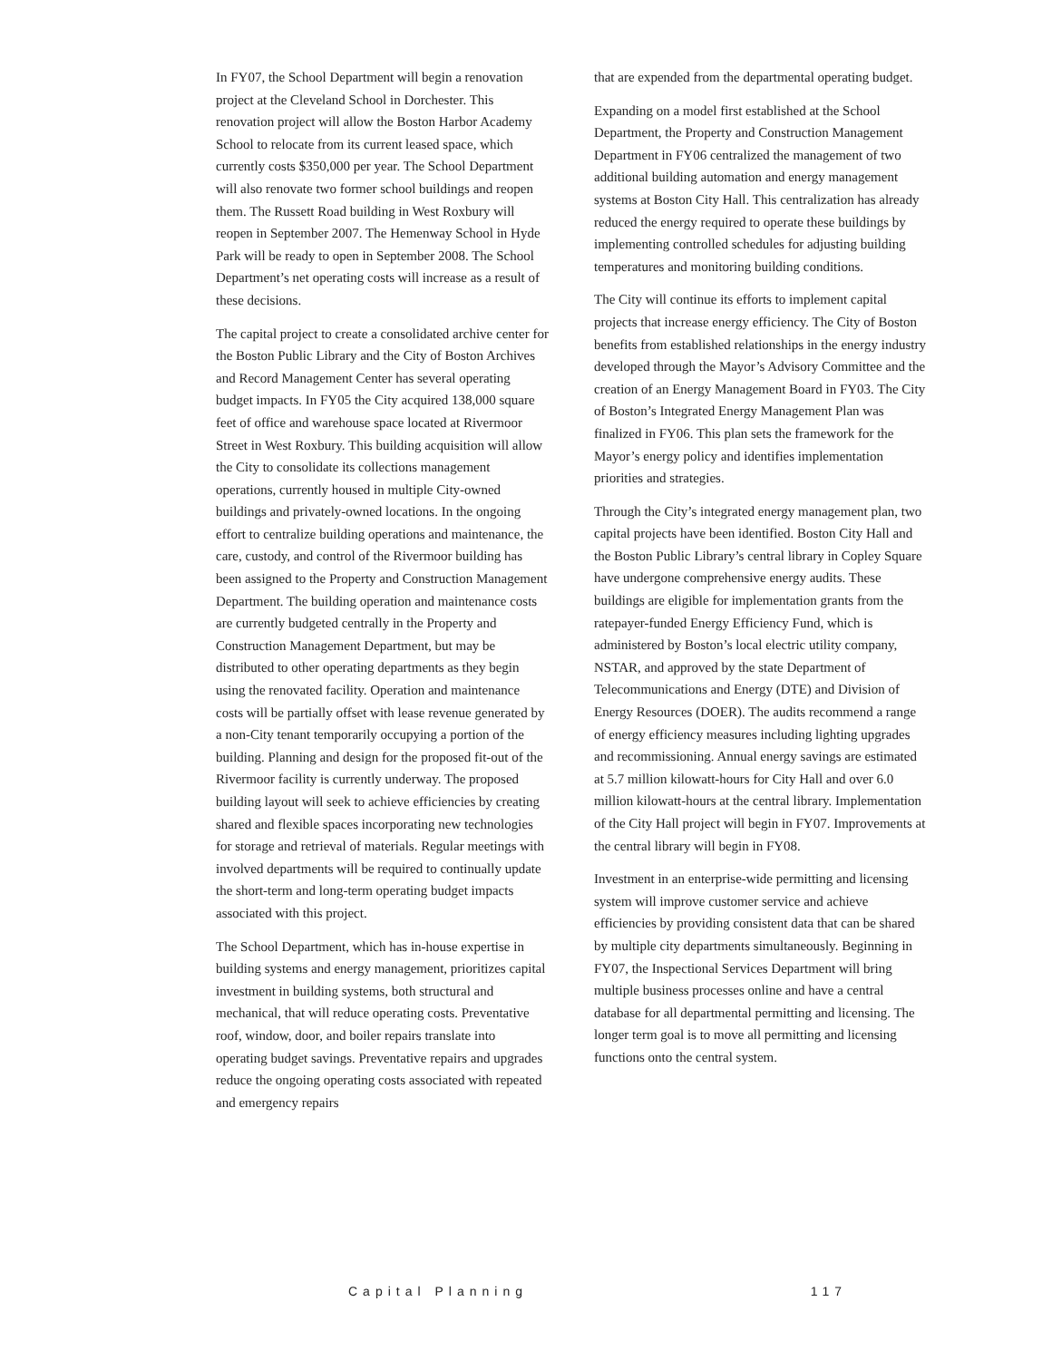In FY07, the School Department will begin a renovation project at the Cleveland School in Dorchester. This renovation project will allow the Boston Harbor Academy School to relocate from its current leased space, which currently costs $350,000 per year. The School Department will also renovate two former school buildings and reopen them. The Russett Road building in West Roxbury will reopen in September 2007. The Hemenway School in Hyde Park will be ready to open in September 2008. The School Department’s net operating costs will increase as a result of these decisions.
The capital project to create a consolidated archive center for the Boston Public Library and the City of Boston Archives and Record Management Center has several operating budget impacts. In FY05 the City acquired 138,000 square feet of office and warehouse space located at Rivermoor Street in West Roxbury. This building acquisition will allow the City to consolidate its collections management operations, currently housed in multiple City-owned buildings and privately-owned locations. In the ongoing effort to centralize building operations and maintenance, the care, custody, and control of the Rivermoor building has been assigned to the Property and Construction Management Department. The building operation and maintenance costs are currently budgeted centrally in the Property and Construction Management Department, but may be distributed to other operating departments as they begin using the renovated facility. Operation and maintenance costs will be partially offset with lease revenue generated by a non-City tenant temporarily occupying a portion of the building. Planning and design for the proposed fit-out of the Rivermoor facility is currently underway. The proposed building layout will seek to achieve efficiencies by creating shared and flexible spaces incorporating new technologies for storage and retrieval of materials. Regular meetings with involved departments will be required to continually update the short-term and long-term operating budget impacts associated with this project.
The School Department, which has in-house expertise in building systems and energy management, prioritizes capital investment in building systems, both structural and mechanical, that will reduce operating costs. Preventative roof, window, door, and boiler repairs translate into operating budget savings. Preventative repairs and upgrades reduce the ongoing operating costs associated with repeated and emergency repairs
that are expended from the departmental operating budget.
Expanding on a model first established at the School Department, the Property and Construction Management Department in FY06 centralized the management of two additional building automation and energy management systems at Boston City Hall. This centralization has already reduced the energy required to operate these buildings by implementing controlled schedules for adjusting building temperatures and monitoring building conditions.
The City will continue its efforts to implement capital projects that increase energy efficiency. The City of Boston benefits from established relationships in the energy industry developed through the Mayor’s Advisory Committee and the creation of an Energy Management Board in FY03. The City of Boston’s Integrated Energy Management Plan was finalized in FY06. This plan sets the framework for the Mayor’s energy policy and identifies implementation priorities and strategies.
Through the City’s integrated energy management plan, two capital projects have been identified. Boston City Hall and the Boston Public Library’s central library in Copley Square have undergone comprehensive energy audits. These buildings are eligible for implementation grants from the ratepayer-funded Energy Efficiency Fund, which is administered by Boston’s local electric utility company, NSTAR, and approved by the state Department of Telecommunications and Energy (DTE) and Division of Energy Resources (DOER). The audits recommend a range of energy efficiency measures including lighting upgrades and recommissioning. Annual energy savings are estimated at 5.7 million kilowatt-hours for City Hall and over 6.0 million kilowatt-hours at the central library. Implementation of the City Hall project will begin in FY07. Improvements at the central library will begin in FY08.
Investment in an enterprise-wide permitting and licensing system will improve customer service and achieve efficiencies by providing consistent data that can be shared by multiple city departments simultaneously. Beginning in FY07, the Inspectional Services Department will bring multiple business processes online and have a central database for all departmental permitting and licensing. The longer term goal is to move all permitting and licensing functions onto the central system.
Capital Planning 117